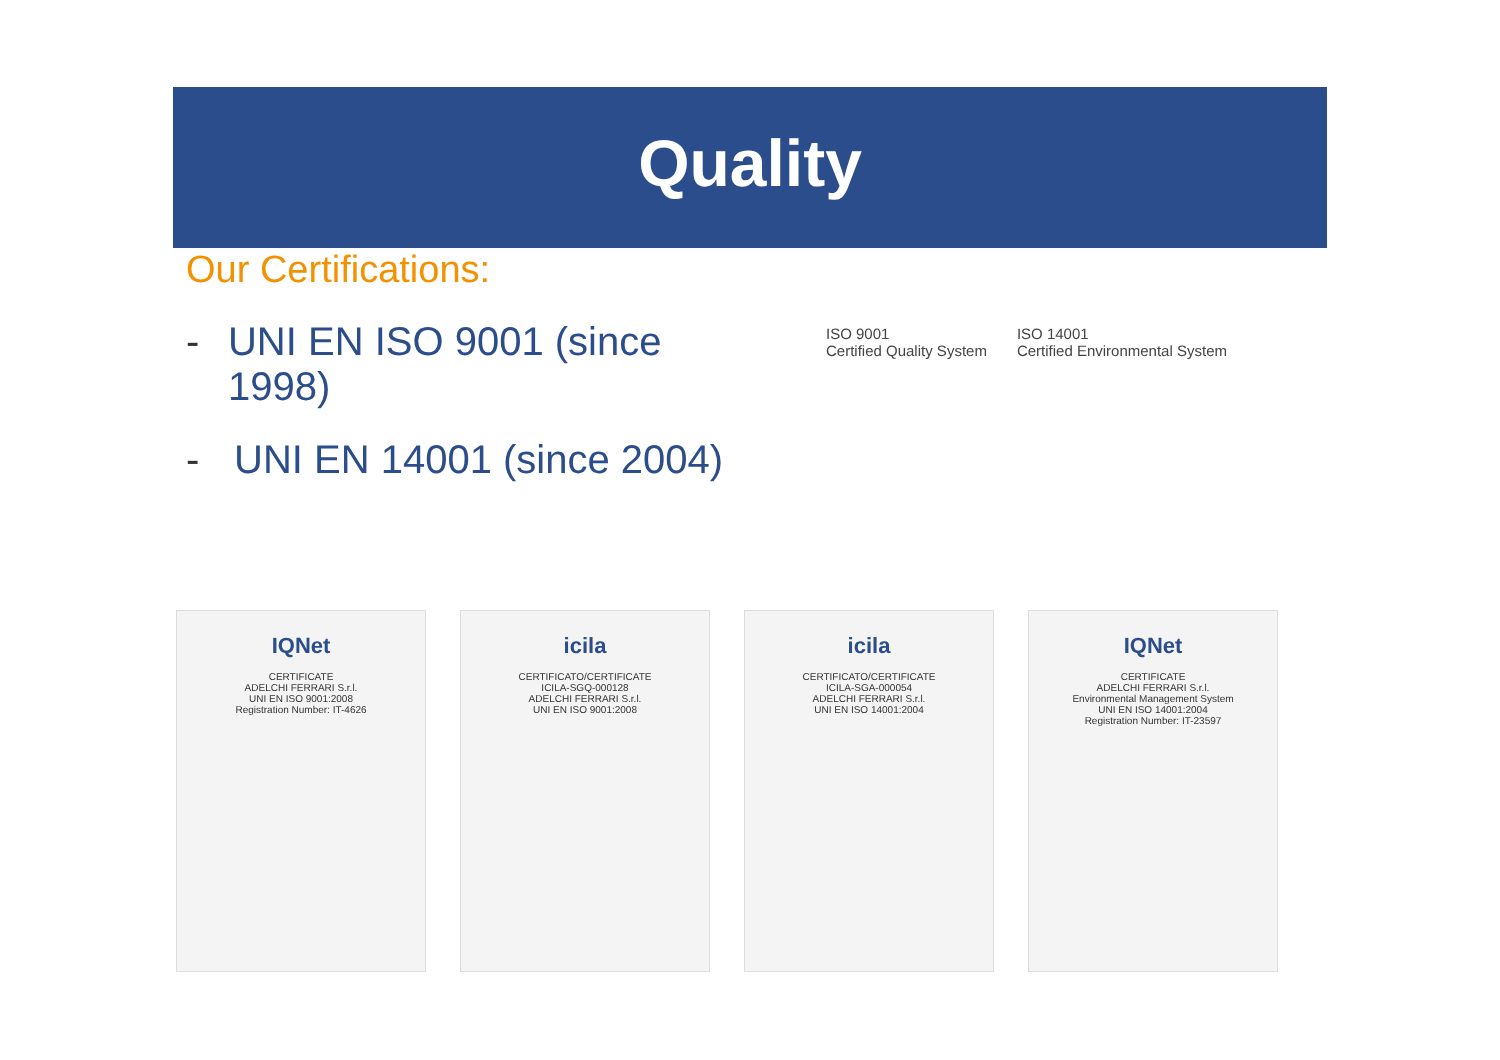Quality
Our Certifications:
- UNI EN ISO 9001 (since 1998)
- UNI EN 14001 (since 2004)
ISO 9001
Certified Quality System
ISO 14001
Certified Environmental System
IQNet
CERTIFICATE
ADELCHI FERRARI S.r.l.
UNI EN ISO 9001:2008
Registration Number: IT-4626
icila
CERTIFICATO/CERTIFICATE
ICILA-SGQ-000128
ADELCHI FERRARI S.r.l.
UNI EN ISO 9001:2008
icila
CERTIFICATO/CERTIFICATE
ICILA-SGA-000054
ADELCHI FERRARI S.r.l.
UNI EN ISO 14001:2004
IQNet
CERTIFICATE
ADELCHI FERRARI S.r.l.
Environmental Management System
UNI EN ISO 14001:2004
Registration Number: IT-23597